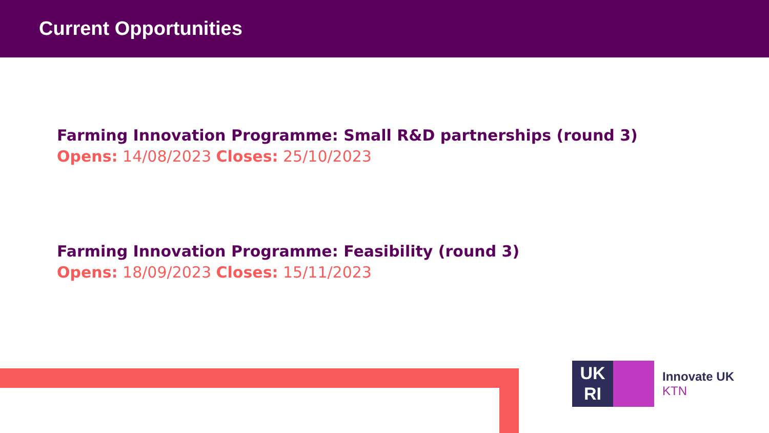Current Opportunities
Farming Innovation Programme: Small R&D partnerships (round 3)
Opens: 14/08/2023 Closes: 25/10/2023
Farming Innovation Programme: Feasibility (round 3)
Opens: 18/09/2023 Closes: 15/11/2023
UK
RI
Innovate UK
KTN